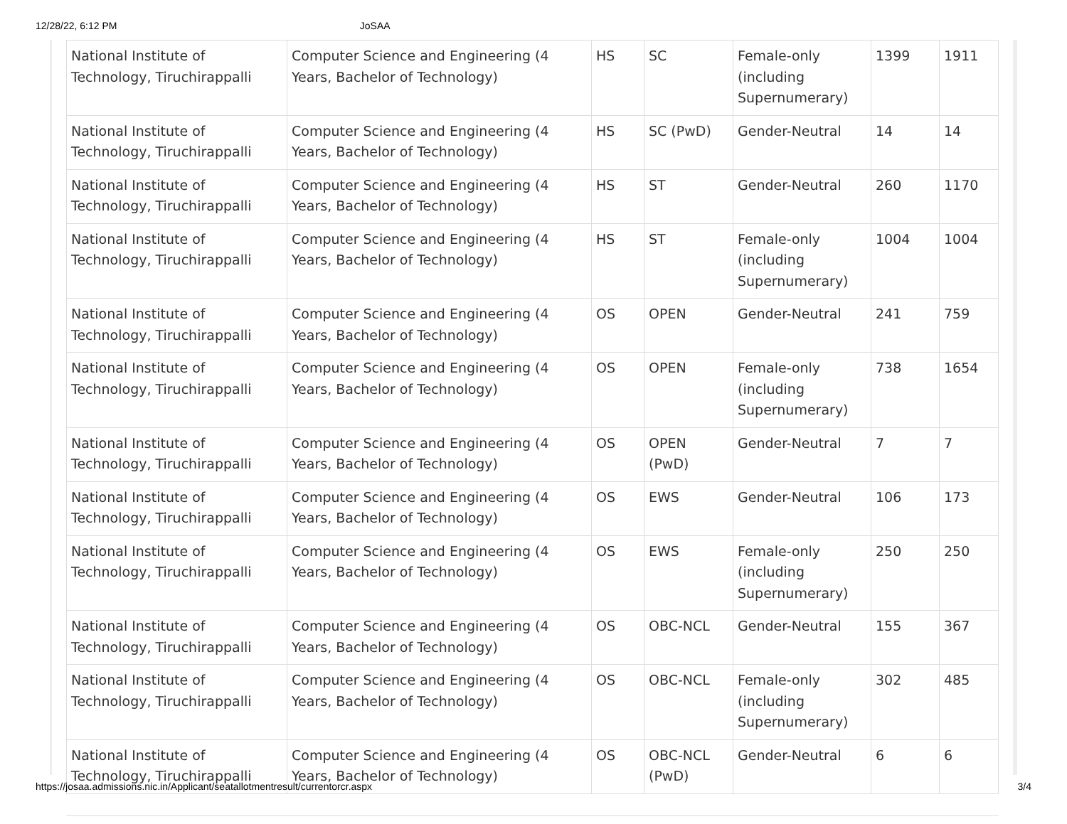12/28/22, 6:12 PM JoSAA
| National Institute of Technology, Tiruchirappalli | Computer Science and Engineering (4 Years, Bachelor of Technology) | HS | SC | Female-only (including Supernumerary) | 1399 | 1911 |
| National Institute of Technology, Tiruchirappalli | Computer Science and Engineering (4 Years, Bachelor of Technology) | HS | SC (PwD) | Gender-Neutral | 14 | 14 |
| National Institute of Technology, Tiruchirappalli | Computer Science and Engineering (4 Years, Bachelor of Technology) | HS | ST | Gender-Neutral | 260 | 1170 |
| National Institute of Technology, Tiruchirappalli | Computer Science and Engineering (4 Years, Bachelor of Technology) | HS | ST | Female-only (including Supernumerary) | 1004 | 1004 |
| National Institute of Technology, Tiruchirappalli | Computer Science and Engineering (4 Years, Bachelor of Technology) | OS | OPEN | Gender-Neutral | 241 | 759 |
| National Institute of Technology, Tiruchirappalli | Computer Science and Engineering (4 Years, Bachelor of Technology) | OS | OPEN | Female-only (including Supernumerary) | 738 | 1654 |
| National Institute of Technology, Tiruchirappalli | Computer Science and Engineering (4 Years, Bachelor of Technology) | OS | OPEN (PwD) | Gender-Neutral | 7 | 7 |
| National Institute of Technology, Tiruchirappalli | Computer Science and Engineering (4 Years, Bachelor of Technology) | OS | EWS | Gender-Neutral | 106 | 173 |
| National Institute of Technology, Tiruchirappalli | Computer Science and Engineering (4 Years, Bachelor of Technology) | OS | EWS | Female-only (including Supernumerary) | 250 | 250 |
| National Institute of Technology, Tiruchirappalli | Computer Science and Engineering (4 Years, Bachelor of Technology) | OS | OBC-NCL | Gender-Neutral | 155 | 367 |
| National Institute of Technology, Tiruchirappalli | Computer Science and Engineering (4 Years, Bachelor of Technology) | OS | OBC-NCL | Female-only (including Supernumerary) | 302 | 485 |
| National Institute of Technology, Tiruchirappalli | Computer Science and Engineering (4 Years, Bachelor of Technology) | OS | OBC-NCL (PwD) | Gender-Neutral | 6 | 6 |
https://josaa.admissions.nic.in/Applicant/seatallotmentresult/currentorcr.aspx 3/4